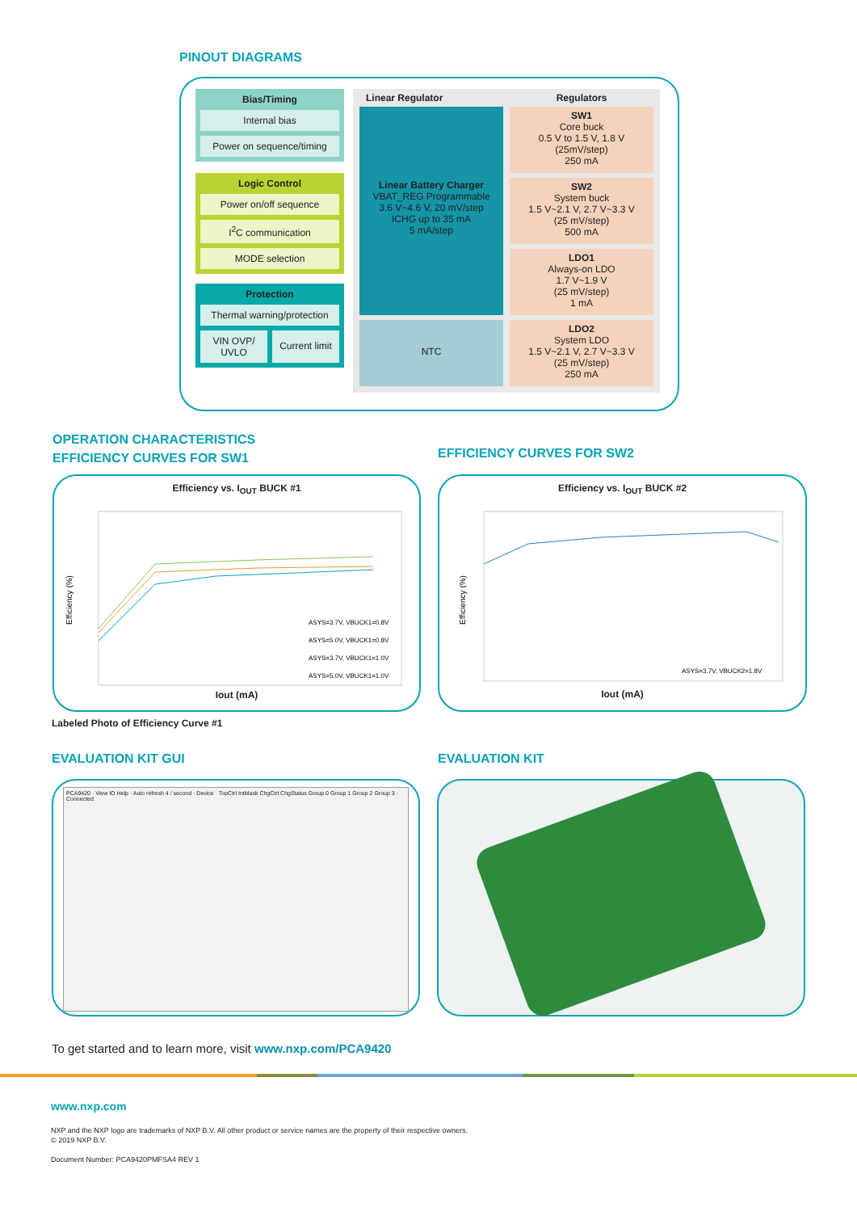PINOUT DIAGRAMS
Bias/Timing
Internal bias
Power on sequence/timing
Logic Control
Power on/off sequence
I<sup>2</sup>C communication
MODE selection
Protection
Thermal warning/protection
VIN OVP/ UVLO
Current limit
Linear Regulator
Linear Battery Charger
VBAT_REG Programmable
3.6 V~4.6 V, 20 mV/step
ICHG up to 35 mA
5 mA/step
NTC
Regulators
SW1
Core buck
0.5 V to 1.5 V, 1.8 V
(25mV/step)
250 mA
SW2
System buck
1.5 V~2.1 V, 2.7 V~3.3 V
(25 mV/step)
500 mA
LDO1
Always-on LDO
1.7 V~1.9 V
(25 mV/step)
1 mA
LDO2
System LDO
1.5 V~2.1 V, 2.7 V~3.3 V
(25 mV/step)
250 mA
OPERATION CHARACTERISTICS
EFFICIENCY CURVES FOR SW1
EFFICIENCY CURVES FOR SW2
Efficiency vs. I<sub>OUT</sub> BUCK #1
Efficiency (%)
ASYS=3.7V, VBUCK1=0.8V
ASYS=5.0V, VBUCK1=0.8V
ASYS=3.7V, VBUCK1=1.0V
ASYS=5.0V, VBUCK1=1.0V
Iout (mA)
Efficiency vs. I<sub>OUT</sub> BUCK #2
Efficiency (%)
ASYS=3.7V, VBUCK2=1.8V
Iout (mA)
Labeled Photo of Efficiency Curve #1
EVALUATION KIT GUI EVALUATION KIT
PCA9420 · View IO Help · Auto refresh 4 / second · Device · TopCtrl IntMask ChgCtrl ChgStatus Group 0 Group 1 Group 2 Group 3 · Connected
To get started and to learn more, visit www.nxp.com/PCA9420
www.nxp.com
NXP and the NXP logo are trademarks of NXP B.V. All other product or service names are the property of their respective owners.
© 2019 NXP B.V.
Document Number: PCA9420PMFSA4 REV 1